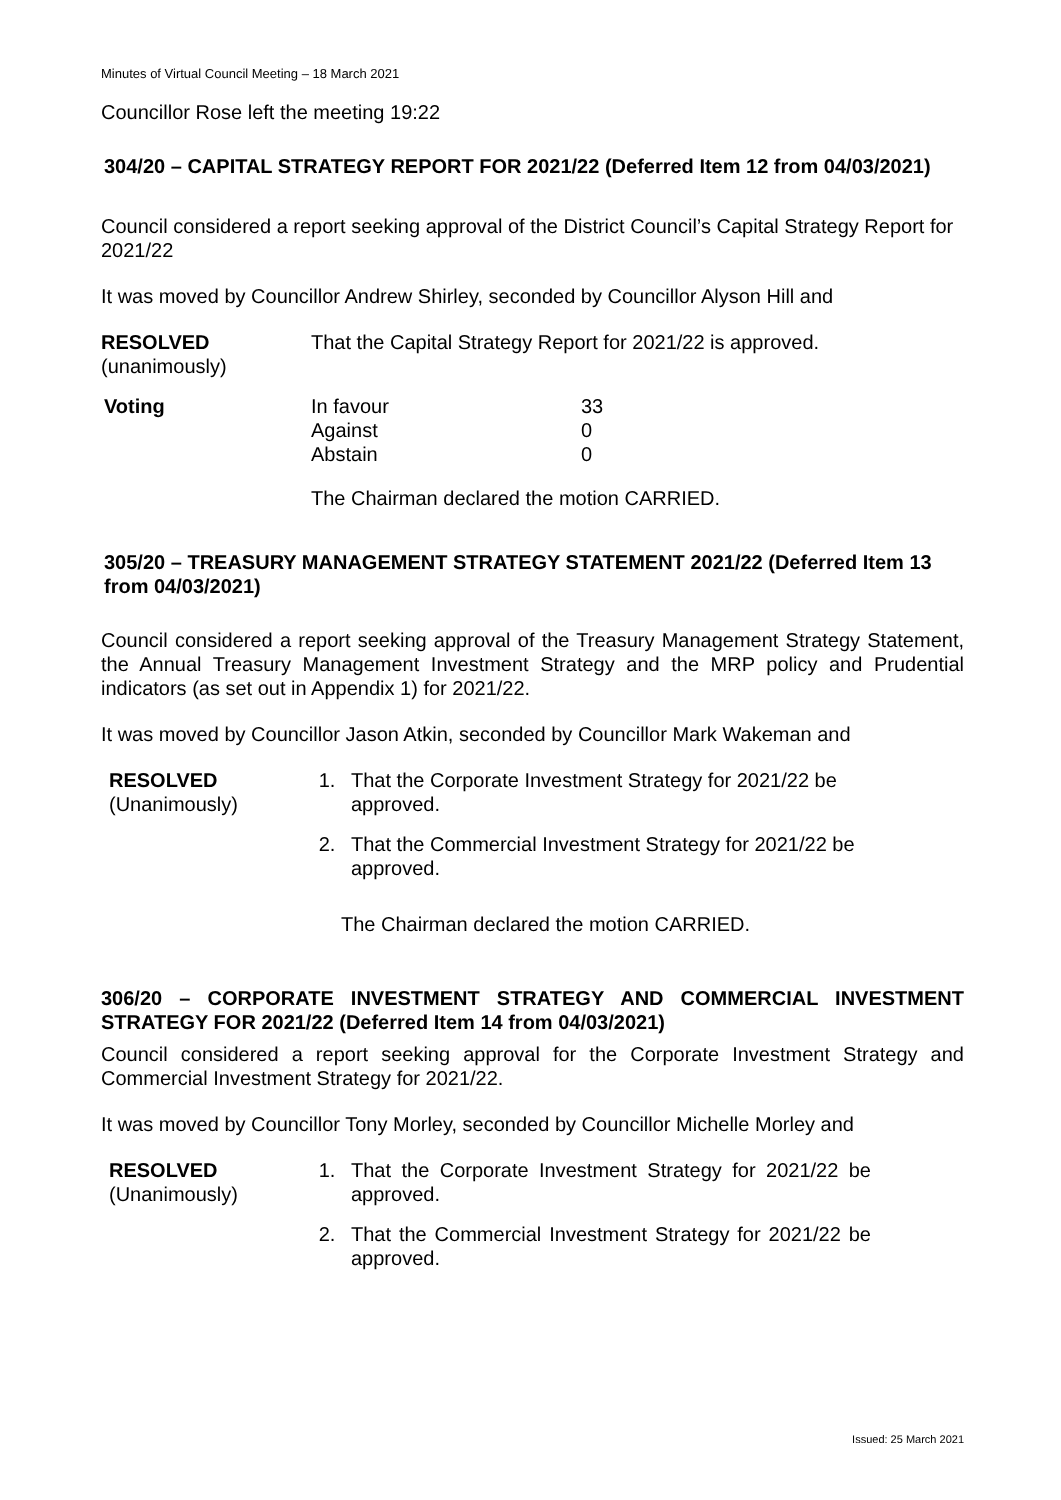Minutes of Virtual Council Meeting – 18 March 2021
Councillor Rose left the meeting 19:22
304/20 – CAPITAL STRATEGY REPORT FOR 2021/22 (Deferred Item 12 from 04/03/2021)
Council considered a report seeking approval of the District Council’s Capital Strategy Report for 2021/22
It was moved by Councillor Andrew Shirley, seconded by Councillor Alyson Hill and
RESOLVED
(unanimously)
That the Capital Strategy Report for 2021/22 is approved.
| Voting | In favour Against Abstain | 33 0 0 |
The Chairman declared the motion CARRIED.
305/20 – TREASURY MANAGEMENT STRATEGY STATEMENT 2021/22 (Deferred Item 13 from 04/03/2021)
Council considered a report seeking approval of the Treasury Management Strategy Statement, the Annual Treasury Management Investment Strategy and the MRP policy and Prudential indicators (as set out in Appendix 1) for 2021/22.
It was moved by Councillor Jason Atkin, seconded by Councillor Mark Wakeman and
RESOLVED
(Unanimously)
1. That the Corporate Investment Strategy for 2021/22 be approved.
2. That the Commercial Investment Strategy for 2021/22 be approved.
The Chairman declared the motion CARRIED.
306/20 – CORPORATE INVESTMENT STRATEGY AND COMMERCIAL INVESTMENT STRATEGY FOR 2021/22 (Deferred Item 14 from 04/03/2021)
Council considered a report seeking approval for the Corporate Investment Strategy and Commercial Investment Strategy for 2021/22.
It was moved by Councillor Tony Morley, seconded by Councillor Michelle Morley and
RESOLVED
(Unanimously)
1. That the Corporate Investment Strategy for 2021/22 be approved.
2. That the Commercial Investment Strategy for 2021/22 be approved.
Issued: 25 March 2021